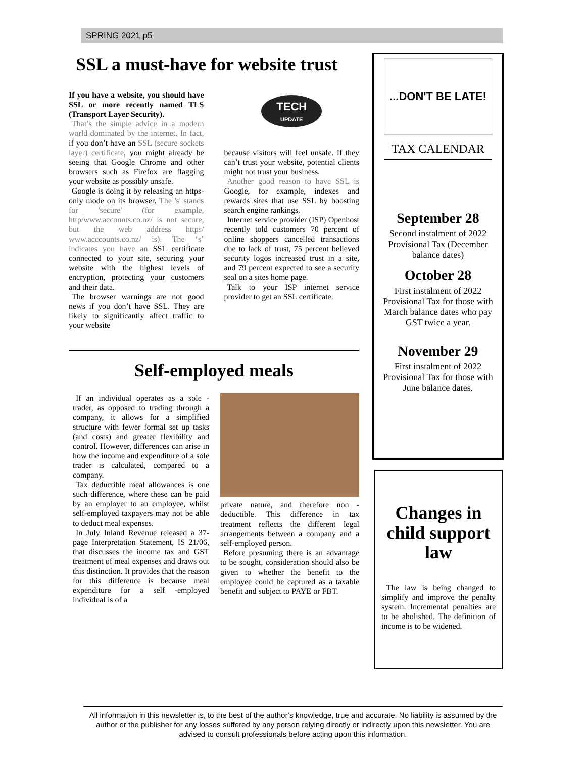SPRING 2021 p5
SSL a must-have for website trust
If you have a website, you should have SSL or more recently named TLS (Transport Layer Security).
That’s the simple advice in a modern world dominated by the internet. In fact, if you don’t have an SSL (secure sockets layer) certificate, you might already be seeing that Google Chrome and other browsers such as Firefox are flagging your website as possibly unsafe.
Google is doing it by releasing an https-only mode on its browser. The 's' stands for 'secure' (for example, http/www.accounts.co.nz/ is not secure, but the web address https/ www.acccounts.co.nz/ is). The ‘s’ indicates you have an SSL certificate connected to your site, securing your website with the highest levels of encryption, protecting your customers and their data.
The browser warnings are not good news if you don’t have SSL. They are likely to significantly affect traffic to your website
TECH
UPDATE
because visitors will feel unsafe. If they can’t trust your website, potential clients might not trust your business.
Another good reason to have SSL is Google, for example, indexes and rewards sites that use SSL by boosting search engine rankings.
Internet service provider (ISP) Openhost recently told customers 70 percent of online shoppers cancelled transactions due to lack of trust, 75 percent believed security logos increased trust in a site, and 79 percent expected to see a security seal on a sites home page.
Talk to your ISP internet service provider to get an SSL certificate.
Self-employed meals
If an individual operates as a sole -trader, as opposed to trading through a company, it allows for a simplified structure with fewer formal set up tasks (and costs) and greater flexibility and control. However, differences can arise in how the income and expenditure of a sole trader is calculated, compared to a company.
Tax deductible meal allowances is one such difference, where these can be paid by an employer to an employee, whilst self-employed taxpayers may not be able to deduct meal expenses.
In July Inland Revenue released a 37-page Interpretation Statement, IS 21/06, that discusses the income tax and GST treatment of meal expenses and draws out this distinction. It provides that the reason for this difference is because meal expenditure for a self -employed individual is of a
private nature, and therefore non -deductible. This difference in tax treatment reflects the different legal arrangements between a company and a self-employed person.
Before presuming there is an advantage to be sought, consideration should also be given to whether the benefit to the employee could be captured as a taxable benefit and subject to PAYE or FBT.
...DON'T BE LATE!
TAX CALENDAR
September 28
Second instalment of 2022 Provisional Tax (December balance dates)
October 28
First instalment of 2022 Provisional Tax for those with March balance dates who pay GST twice a year.
November 29
First instalment of 2022 Provisional Tax for those with June balance dates.
Changes in child support law
The law is being changed to simplify and improve the penalty system. Incremental penalties are to be abolished. The definition of income is to be widened.
All information in this newsletter is, to the best of the author’s knowledge, true and accurate. No liability is assumed by the author or the publisher for any losses suffered by any person relying directly or indirectly upon this newsletter. You are advised to consult professionals before acting upon this information.